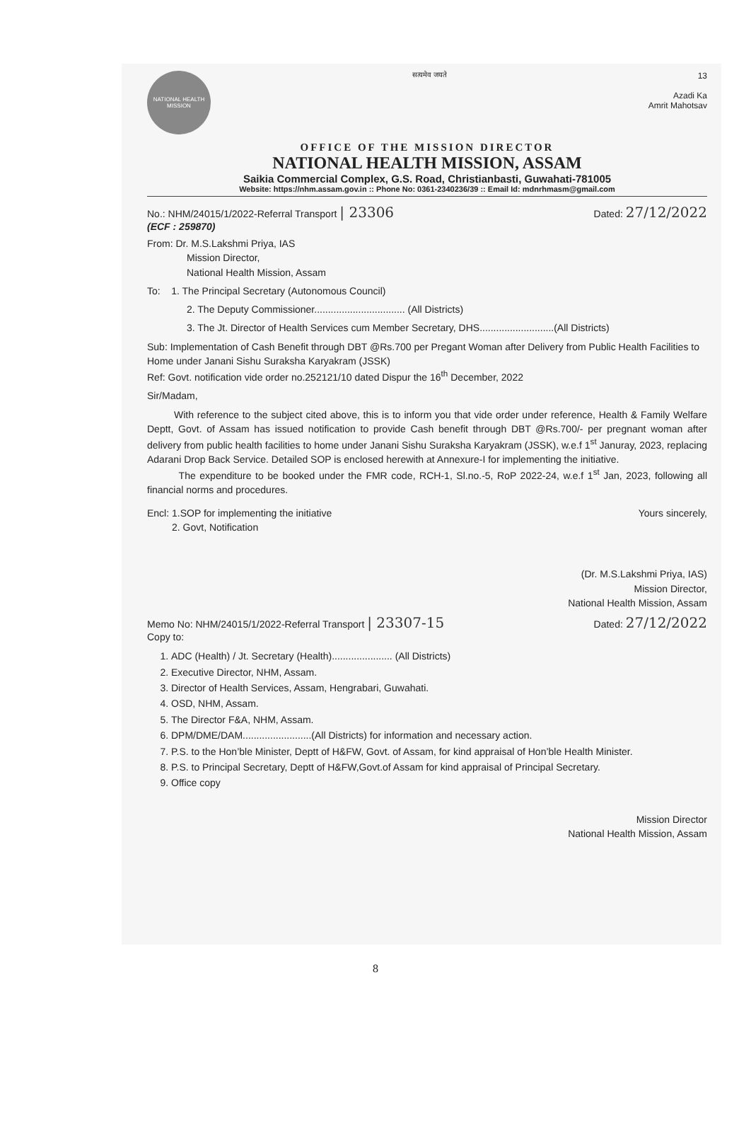NATIONAL HEALTH MISSION
सत्यमेव जयते
13
Azadi Ka
Amrit Mahotsav
OFFICE OF THE MISSION DIRECTOR
NATIONAL HEALTH MISSION, ASSAM
Saikia Commercial Complex, G.S. Road, Christianbasti, Guwahati-781005
Website: https://nhm.assam.gov.in :: Phone No: 0361-2340236/39 :: Email Id: mdnrhmasm@gmail.com
No.: NHM/24015/1/2022-Referral Transport | 23306
(ECF : 259870)
Dated: 27/12/2022
From: Dr. M.S.Lakshmi Priya, IAS
Mission Director,
National Health Mission, Assam
To: 1. The Principal Secretary (Autonomous Council)
2. The Deputy Commissioner................................. (All Districts)
3. The Jt. Director of Health Services cum Member Secretary, DHS...........................(All Districts)
Sub: Implementation of Cash Benefit through DBT @Rs.700 per Pregant Woman after Delivery from Public Health Facilities to Home under Janani Sishu Suraksha Karyakram (JSSK)
Ref: Govt. notification vide order no.252121/10 dated Dispur the 16<sup>th</sup> December, 2022
Sir/Madam,
With reference to the subject cited above, this is to inform you that vide order under reference, Health & Family Welfare Deptt, Govt. of Assam has issued notification to provide Cash benefit through DBT @Rs.700/- per pregnant woman after delivery from public health facilities to home under Janani Sishu Suraksha Karyakram (JSSK), w.e.f 1<sup>st</sup> Januray, 2023, replacing Adarani Drop Back Service. Detailed SOP is enclosed herewith at Annexure-I for implementing the initiative.
The expenditure to be booked under the FMR code, RCH-1, Sl.no.-5, RoP 2022-24, w.e.f 1<sup>st</sup> Jan, 2023, following all financial norms and procedures.
Encl: 1.SOP for implementing the initiative
2. Govt, Notification
Yours sincerely,
(Dr. M.S.Lakshmi Priya, IAS)
Mission Director,
National Health Mission, Assam
Memo No: NHM/24015/1/2022-Referral Transport | 23307-15
Copy to:
Dated: 27/12/2022
1. ADC (Health) / Jt. Secretary (Health)...................... (All Districts)
2. Executive Director, NHM, Assam.
3. Director of Health Services, Assam, Hengrabari, Guwahati.
4. OSD, NHM, Assam.
5. The Director F&A, NHM, Assam.
6. DPM/DME/DAM.........................(All Districts) for information and necessary action.
7. P.S. to the Hon’ble Minister, Deptt of H&FW, Govt. of Assam, for kind appraisal of Hon’ble Health Minister.
8. P.S. to Principal Secretary, Deptt of H&FW,Govt.of Assam for kind appraisal of Principal Secretary.
9. Office copy
Mission Director
National Health Mission, Assam
8